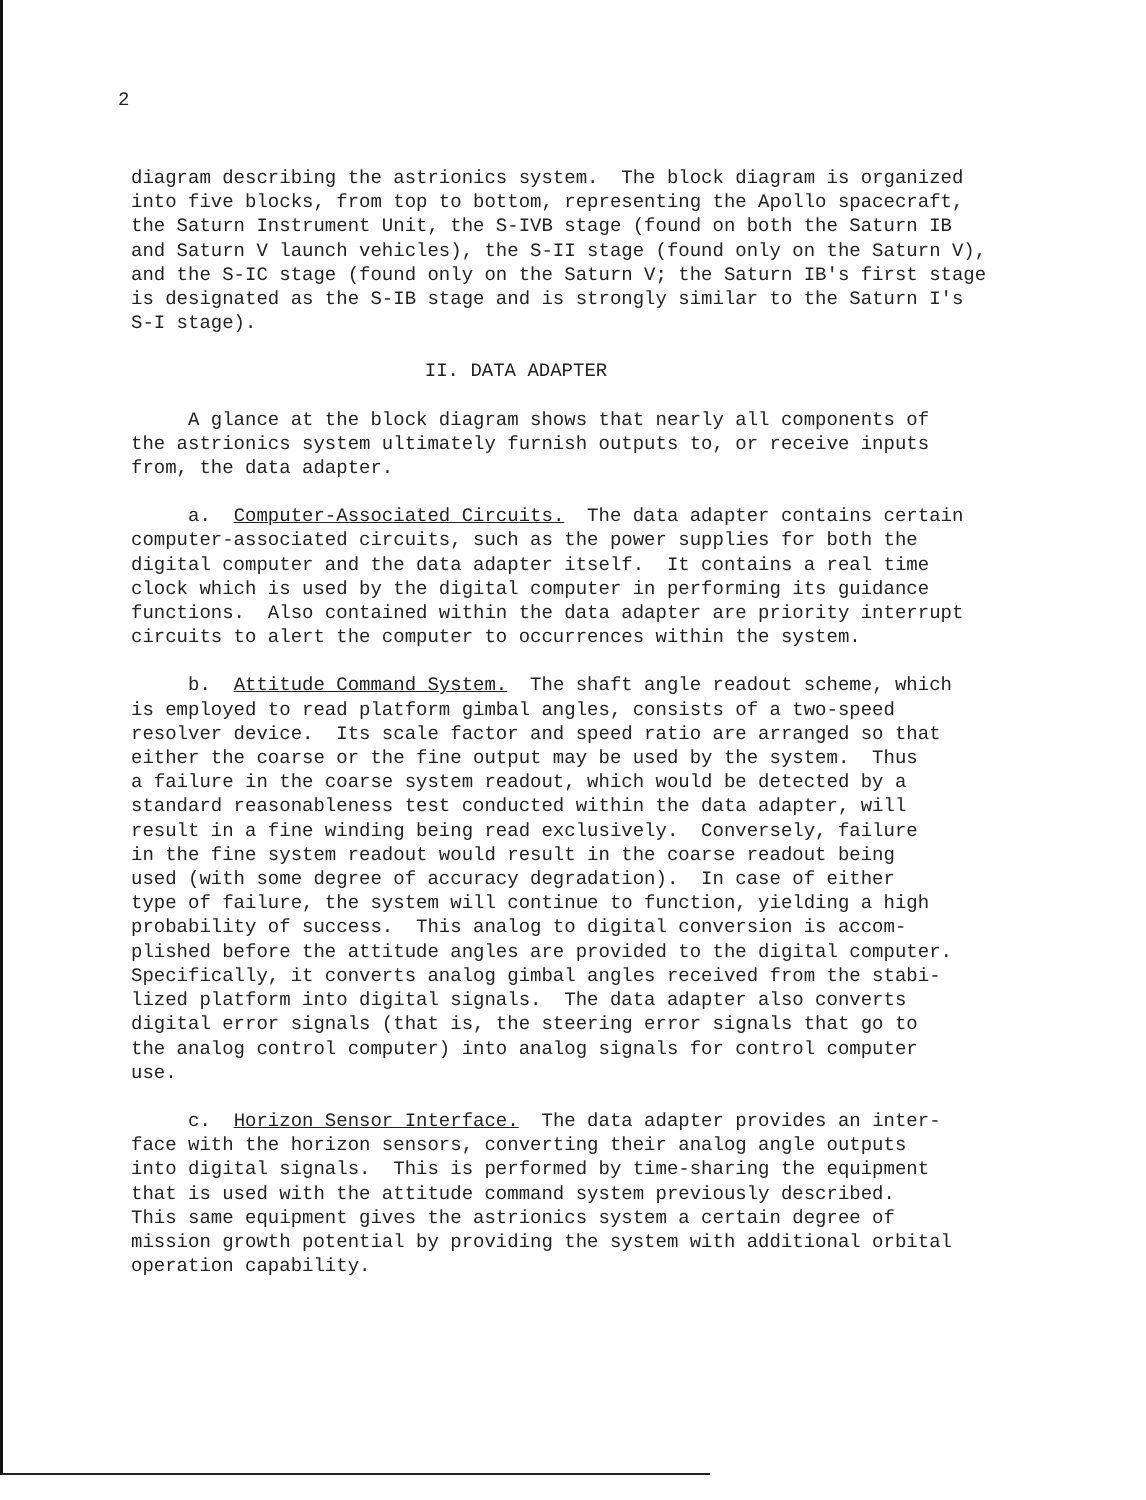2
diagram describing the astrionics system. The block diagram is organized into five blocks, from top to bottom, representing the Apollo spacecraft, the Saturn Instrument Unit, the S-IVB stage (found on both the Saturn IB and Saturn V launch vehicles), the S-II stage (found only on the Saturn V), and the S-IC stage (found only on the Saturn V; the Saturn IB's first stage is designated as the S-IB stage and is strongly similar to the Saturn I's S-I stage).
II. DATA ADAPTER
A glance at the block diagram shows that nearly all components of the astrionics system ultimately furnish outputs to, or receive inputs from, the data adapter.
a. Computer-Associated Circuits. The data adapter contains certain computer-associated circuits, such as the power supplies for both the digital computer and the data adapter itself. It contains a real time clock which is used by the digital computer in performing its guidance functions. Also contained within the data adapter are priority interrupt circuits to alert the computer to occurrences within the system.
b. Attitude Command System. The shaft angle readout scheme, which is employed to read platform gimbal angles, consists of a two-speed resolver device. Its scale factor and speed ratio are arranged so that either the coarse or the fine output may be used by the system. Thus a failure in the coarse system readout, which would be detected by a standard reasonableness test conducted within the data adapter, will result in a fine winding being read exclusively. Conversely, failure in the fine system readout would result in the coarse readout being used (with some degree of accuracy degradation). In case of either type of failure, the system will continue to function, yielding a high probability of success. This analog to digital conversion is accom- plished before the attitude angles are provided to the digital computer. Specifically, it converts analog gimbal angles received from the stabi- lized platform into digital signals. The data adapter also converts digital error signals (that is, the steering error signals that go to the analog control computer) into analog signals for control computer use.
c. Horizon Sensor Interface. The data adapter provides an inter- face with the horizon sensors, converting their analog angle outputs into digital signals. This is performed by time-sharing the equipment that is used with the attitude command system previously described. This same equipment gives the astrionics system a certain degree of mission growth potential by providing the system with additional orbital operation capability.